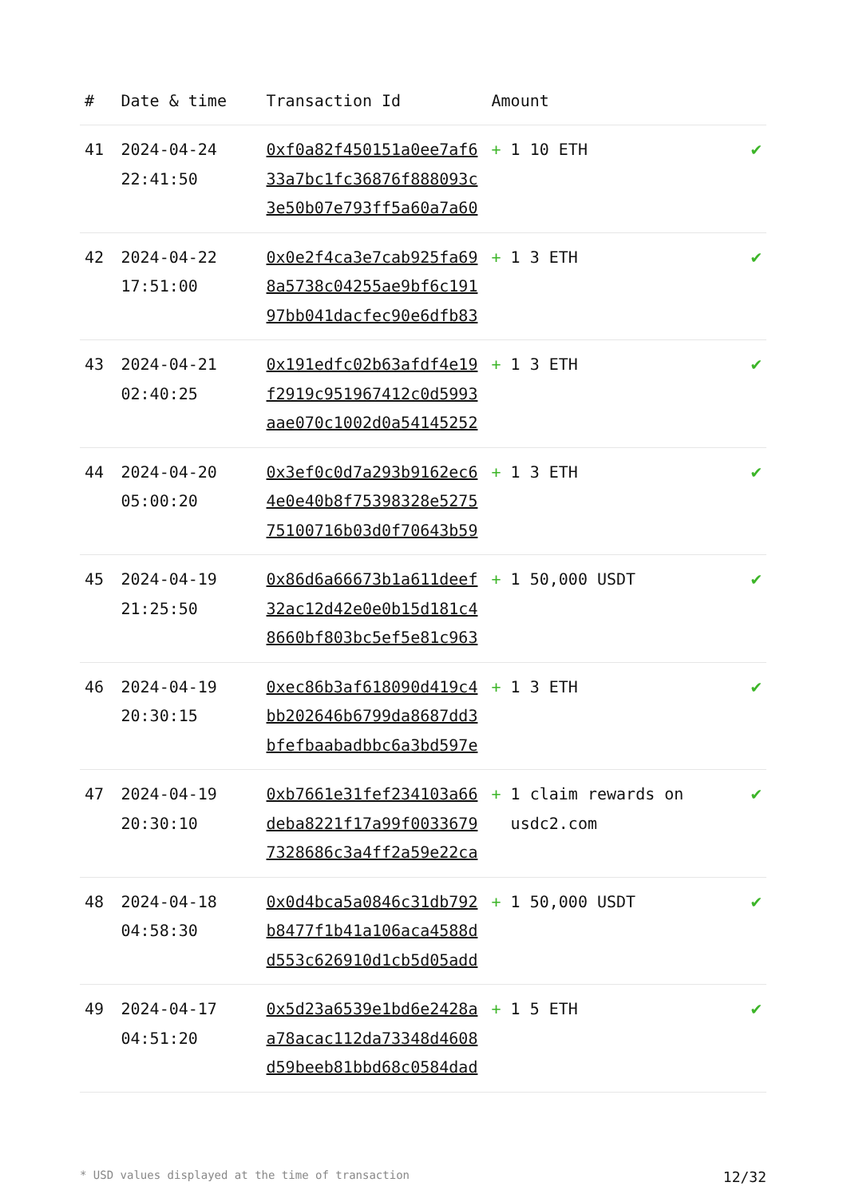| # | Date & time | Transaction Id | Amount | |
| --- | --- | --- | --- | --- |
| 41 | 2024-04-24 22:41:50 | 0xf0a82f450151a0ee7af633a7bc1fc36876f888093c3e50b07e793ff5a60a7a60 | + 1 10 ETH | ✔ |
| 42 | 2024-04-22 17:51:00 | 0x0e2f4ca3e7cab925fa698a5738c04255ae9bf6c19197bb041dacfec90e6dfb83 | + 1 3 ETH | ✔ |
| 43 | 2024-04-21 02:40:25 | 0x191edfc02b63afdf4e19f2919c951967412c0d5993aae070c1002d0a54145252 | + 1 3 ETH | ✔ |
| 44 | 2024-04-20 05:00:20 | 0x3ef0c0d7a293b9162ec64e0e40b8f75398328e527575100716b03d0f70643b59 | + 1 3 ETH | ✔ |
| 45 | 2024-04-19 21:25:50 | 0x86d6a66673b1a611deef32ac12d42e0e0b15d181c48660bf803bc5ef5e81c963 | + 1 50,000 USDT | ✔ |
| 46 | 2024-04-19 20:30:15 | 0xec86b3af618090d419c4bb202646b6799da8687dd3bfefbaabadbbc6a3bd597e | + 1 3 ETH | ✔ |
| 47 | 2024-04-19 20:30:10 | 0xb7661e31fef234103a66deba8221f17a99f00336797328686c3a4ff2a59e22ca | + 1 claim rewards on usdc2.com | ✔ |
| 48 | 2024-04-18 04:58:30 | 0x0d4bca5a0846c31db792b8477f1b41a106aca4588dd553c626910d1cb5d05add | + 1 50,000 USDT | ✔ |
| 49 | 2024-04-17 04:51:20 | 0x5d23a6539e1bd6e2428aa78acac112da73348d4608d59beeb81bbd68c0584dad | + 1 5 ETH | ✔ |
* USD values displayed at the time of transaction 12/32